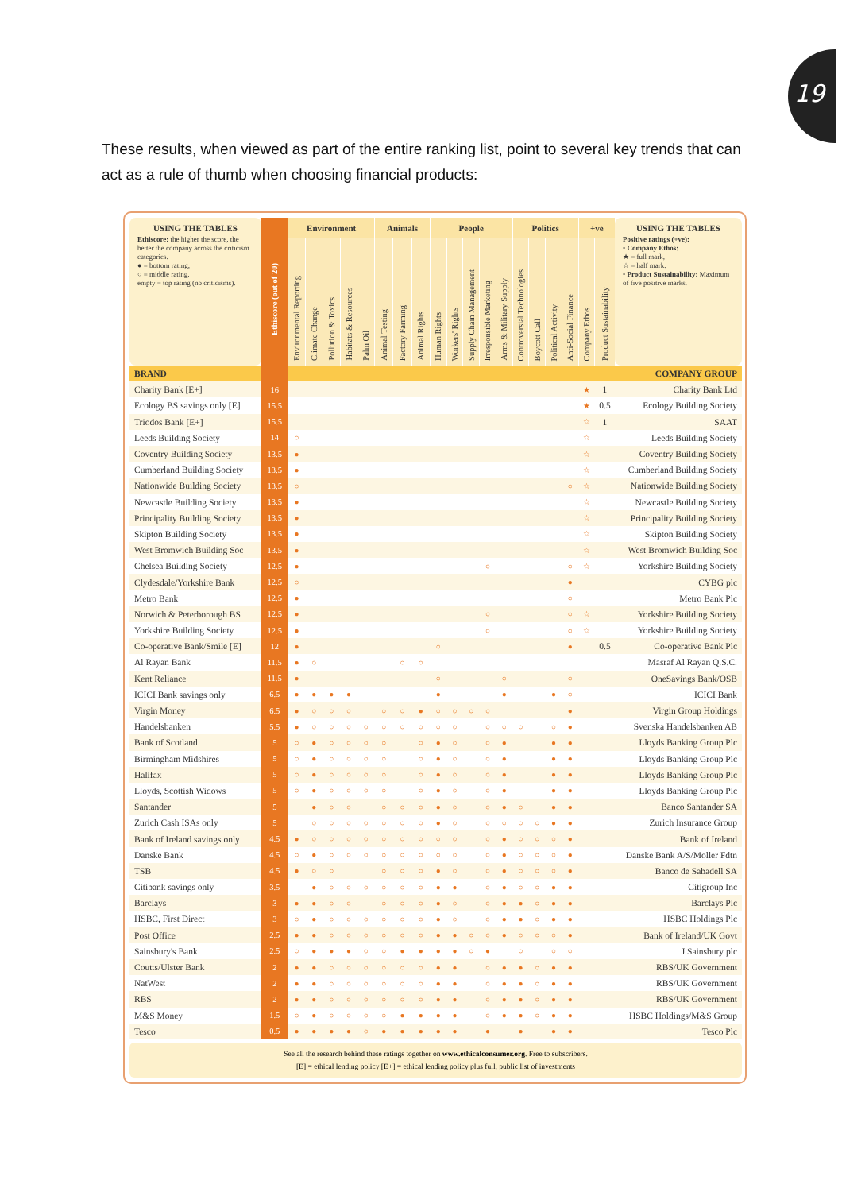19
These results, when viewed as part of the entire ranking list, point to several key trends that can act as a rule of thumb when choosing financial products:
| USING THE TABLES Ethiscore: the higher the score, the better the company across the criticism categories. ● = bottom rating, ○ = middle rating, empty = top rating (no criticisms). | Ethiscore (out of 20) | Environment | | | | | Animals | | | People | | | | | Politics | | | | +ve | | USING THE TABLES Positive ratings (+ve): • Company Ethos: ★ = full mark, ☆ = half mark. • Product Sustainability: Maximum of five positive marks. |
| --- | --- | --- | --- | --- | --- | --- | --- | --- | --- | --- | --- | --- | --- | --- | --- | --- | --- | --- | --- | --- | --- |
| | | Environmental Reporting | Climate Change | Pollution & Toxics | Habitats & Resources | Palm Oil | Animal Testing | Factory Farming | Animal Rights | Human Rights | Workers' Rights | Supply Chain Management | Irresponsible Marketing | Arms & Military Supply | Controversial Technologies | Boycott Call | Political Activity | Anti-Social Finance | Company Ethos | Product Sustainability | |
| BRAND | | | | | | | | | | | | | | | | | | | | | COMPANY GROUP |
| Charity Bank [E+] | 16 | | | | | | | | | | | | | | | | | | ★ | 1 | Charity Bank Ltd |
| Ecology BS savings only [E] | 15.5 | | | | | | | | | | | | | | | | | | ★ | 0.5 | Ecology Building Society |
| Triodos Bank [E+] | 15.5 | | | | | | | | | | | | | | | | | | ☆ | 1 | SAAT |
| Leeds Building Society | 14 | ○ | | | | | | | | | | | | | | | | | ☆ | | Leeds Building Society |
| Coventry Building Society | 13.5 | ● | | | | | | | | | | | | | | | | | ☆ | | Coventry Building Society |
| Cumberland Building Society | 13.5 | ● | | | | | | | | | | | | | | | | | ☆ | | Cumberland Building Society |
| Nationwide Building Society | 13.5 | ○ | | | | | | | | | | | | | | | | ○ | ☆ | | Nationwide Building Society |
| Newcastle Building Society | 13.5 | ● | | | | | | | | | | | | | | | | | ☆ | | Newcastle Building Society |
| Principality Building Society | 13.5 | ● | | | | | | | | | | | | | | | | | ☆ | | Principality Building Society |
| Skipton Building Society | 13.5 | ● | | | | | | | | | | | | | | | | | ☆ | | Skipton Building Society |
| West Bromwich Building Soc | 13.5 | ● | | | | | | | | | | | | | | | | | ☆ | | West Bromwich Building Soc |
| Chelsea Building Society | 12.5 | ● | | | | | | | | | | | ○ | | | | | ○ | ☆ | | Yorkshire Building Society |
| Clydesdale/Yorkshire Bank | 12.5 | ○ | | | | | | | | | | | | | | | | ● | | | CYBG plc |
| Metro Bank | 12.5 | ● | | | | | | | | | | | | | | | | ○ | | | Metro Bank Plc |
| Norwich & Peterborough BS | 12.5 | ● | | | | | | | | | | | ○ | | | | | ○ | ☆ | | Yorkshire Building Society |
| Yorkshire Building Society | 12.5 | ● | | | | | | | | | | | ○ | | | | | ○ | ☆ | | Yorkshire Building Society |
| Co-operative Bank/Smile [E] | 12 | ● | | | | | | | | ○ | | | | | | | | ● | | 0.5 | Co-operative Bank Plc |
| Al Rayan Bank | 11.5 | ● | ○ | | | | | ○ | ○ | | | | | | | | | | | | Masraf Al Rayan Q.S.C. |
| Kent Reliance | 11.5 | ● | | | | | | | | ○ | | | | ○ | | | | ○ | | | OneSavings Bank/OSB |
| ICICI Bank savings only | 6.5 | ● | ● | ● | ● | | | | | ● | | | | ● | | | ● | ○ | | | ICICI Bank |
| Virgin Money | 6.5 | ● | ○ | ○ | ○ | | ○ | ○ | ● | ○ | ○ | ○ | ○ | | | | | ● | | | Virgin Group Holdings |
| Handelsbanken | 5.5 | ● | ○ | ○ | ○ | ○ | ○ | ○ | ○ | ○ | ○ | | ○ | ○ | ○ | | ○ | ● | | | Svenska Handelsbanken AB |
| Bank of Scotland | 5 | ○ | ● | ○ | ○ | ○ | ○ | | ○ | ● | ○ | | ○ | ● | | | ● | ● | | | Lloyds Banking Group Plc |
| Birmingham Midshires | 5 | ○ | ● | ○ | ○ | ○ | ○ | | ○ | ● | ○ | | ○ | ● | | | ● | ● | | | Lloyds Banking Group Plc |
| Halifax | 5 | ○ | ● | ○ | ○ | ○ | ○ | | ○ | ● | ○ | | ○ | ● | | | ● | ● | | | Lloyds Banking Group Plc |
| Lloyds, Scottish Widows | 5 | ○ | ● | ○ | ○ | ○ | ○ | | ○ | ● | ○ | | ○ | ● | | | ● | ● | | | Lloyds Banking Group Plc |
| Santander | 5 | | ● | ○ | ○ | | ○ | ○ | ○ | ● | ○ | | ○ | ● | ○ | | ● | ● | | | Banco Santander SA |
| Zurich Cash ISAs only | 5 | | ○ | ○ | ○ | ○ | ○ | ○ | ○ | ● | ○ | | ○ | ○ | ○ | ○ | ● | ● | | | Zurich Insurance Group |
| Bank of Ireland savings only | 4.5 | ● | ○ | ○ | ○ | ○ | ○ | ○ | ○ | ○ | ○ | | ○ | ● | ○ | ○ | ○ | ● | | | Bank of Ireland |
| Danske Bank | 4.5 | ○ | ● | ○ | ○ | ○ | ○ | ○ | ○ | ○ | ○ | | ○ | ● | ○ | ○ | ○ | ● | | | Danske Bank A/S/Moller Fdtn |
| TSB | 4.5 | ● | ○ | ○ | | | ○ | ○ | ○ | ● | ○ | | ○ | ● | ○ | ○ | ○ | ● | | | Banco de Sabadell SA |
| Citibank savings only | 3.5 | | ● | ○ | ○ | ○ | ○ | ○ | ○ | ● | ● | | ○ | ● | ○ | ○ | ● | ● | | | Citigroup Inc |
| Barclays | 3 | ● | ● | ○ | ○ | | ○ | ○ | ○ | ● | ○ | | ○ | ● | ● | ○ | ● | ● | | | Barclays Plc |
| HSBC, First Direct | 3 | ○ | ● | ○ | ○ | ○ | ○ | ○ | ○ | ● | ○ | | ○ | ● | ● | ○ | ● | ● | | | HSBC Holdings Plc |
| Post Office | 2.5 | ● | ● | ○ | ○ | ○ | ○ | ○ | ○ | ● | ● | ○ | ○ | ● | ○ | ○ | ○ | ● | | | Bank of Ireland/UK Govt |
| Sainsbury's Bank | 2.5 | ○ | ● | ● | ● | ○ | ○ | ● | ● | ● | ● | ○ | ● | | ○ | | ○ | ○ | | | J Sainsbury plc |
| Coutts/Ulster Bank | 2 | ● | ● | ○ | ○ | ○ | ○ | ○ | ○ | ● | ● | | ○ | ● | ● | ○ | ● | ● | | | RBS/UK Government |
| NatWest | 2 | ● | ● | ○ | ○ | ○ | ○ | ○ | ○ | ● | ● | | ○ | ● | ● | ○ | ● | ● | | | RBS/UK Government |
| RBS | 2 | ● | ● | ○ | ○ | ○ | ○ | ○ | ○ | ● | ● | | ○ | ● | ● | ○ | ● | ● | | | RBS/UK Government |
| M&S Money | 1.5 | ○ | ● | ○ | ○ | ○ | ○ | ● | ● | ● | ● | | ○ | ● | ● | ○ | ● | ● | | | HSBC Holdings/M&S Group |
| Tesco | 0.5 | ● | ● | ● | ● | ○ | ● | ● | ● | ● | ● | | ● | | ● | | ● | ● | | | Tesco Plc |
See all the research behind these ratings together on www.ethicalconsumer.org. Free to subscribers.
[E] = ethical lending policy [E+] = ethical lending policy plus full, public list of investments